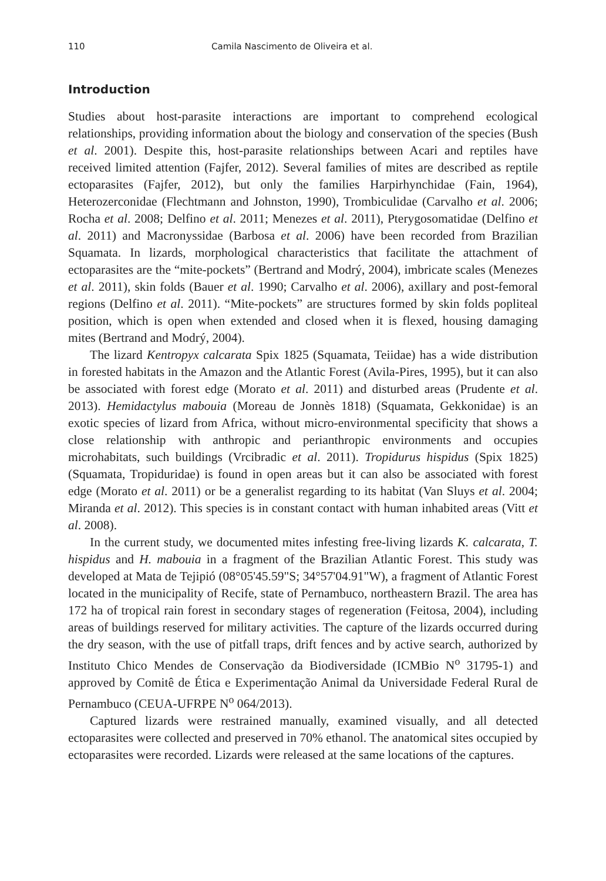110 Camila Nascimento de Oliveira et al.
Introduction
Studies about host-parasite interactions are important to comprehend ecological relationships, providing information about the biology and conservation of the species (Bush et al. 2001). Despite this, host-parasite relationships between Acari and reptiles have received limited attention (Fajfer, 2012). Several families of mites are described as reptile ectoparasites (Fajfer, 2012), but only the families Harpirhynchidae (Fain, 1964), Heterozerconidae (Flechtmann and Johnston, 1990), Trombiculidae (Carvalho et al. 2006; Rocha et al. 2008; Delfino et al. 2011; Menezes et al. 2011), Pterygosomatidae (Delfino et al. 2011) and Macronyssidae (Barbosa et al. 2006) have been recorded from Brazilian Squamata. In lizards, morphological characteristics that facilitate the attachment of ectoparasites are the “mite-pockets” (Bertrand and Modrý, 2004), imbricate scales (Menezes et al. 2011), skin folds (Bauer et al. 1990; Carvalho et al. 2006), axillary and post-femoral regions (Delfino et al. 2011). “Mite-pockets” are structures formed by skin folds popliteal position, which is open when extended and closed when it is flexed, housing damaging mites (Bertrand and Modrý, 2004).
The lizard Kentropyx calcarata Spix 1825 (Squamata, Teiidae) has a wide distribution in forested habitats in the Amazon and the Atlantic Forest (Avila-Pires, 1995), but it can also be associated with forest edge (Morato et al. 2011) and disturbed areas (Prudente et al. 2013). Hemidactylus mabouia (Moreau de Jonnès 1818) (Squamata, Gekkonidae) is an exotic species of lizard from Africa, without micro-environmental specificity that shows a close relationship with anthropic and perianthropic environments and occupies microhabitats, such buildings (Vrcibradic et al. 2011). Tropidurus hispidus (Spix 1825) (Squamata, Tropiduridae) is found in open areas but it can also be associated with forest edge (Morato et al. 2011) or be a generalist regarding to its habitat (Van Sluys et al. 2004; Miranda et al. 2012). This species is in constant contact with human inhabited areas (Vitt et al. 2008).
In the current study, we documented mites infesting free-living lizards K. calcarata, T. hispidus and H. mabouia in a fragment of the Brazilian Atlantic Forest. This study was developed at Mata de Tejipió (08°05'45.59"S; 34°57'04.91"W), a fragment of Atlantic Forest located in the municipality of Recife, state of Pernambuco, northeastern Brazil. The area has 172 ha of tropical rain forest in secondary stages of regeneration (Feitosa, 2004), including areas of buildings reserved for military activities. The capture of the lizards occurred during the dry season, with the use of pitfall traps, drift fences and by active search, authorized by Instituto Chico Mendes de Conservação da Biodiversidade (ICMBio N<sup>o</sup> 31795-1) and approved by Comitê de Ética e Experimentação Animal da Universidade Federal Rural de Pernambuco (CEUA-UFRPE N<sup>o</sup> 064/2013).
Captured lizards were restrained manually, examined visually, and all detected ectoparasites were collected and preserved in 70% ethanol. The anatomical sites occupied by ectoparasites were recorded. Lizards were released at the same locations of the captures.